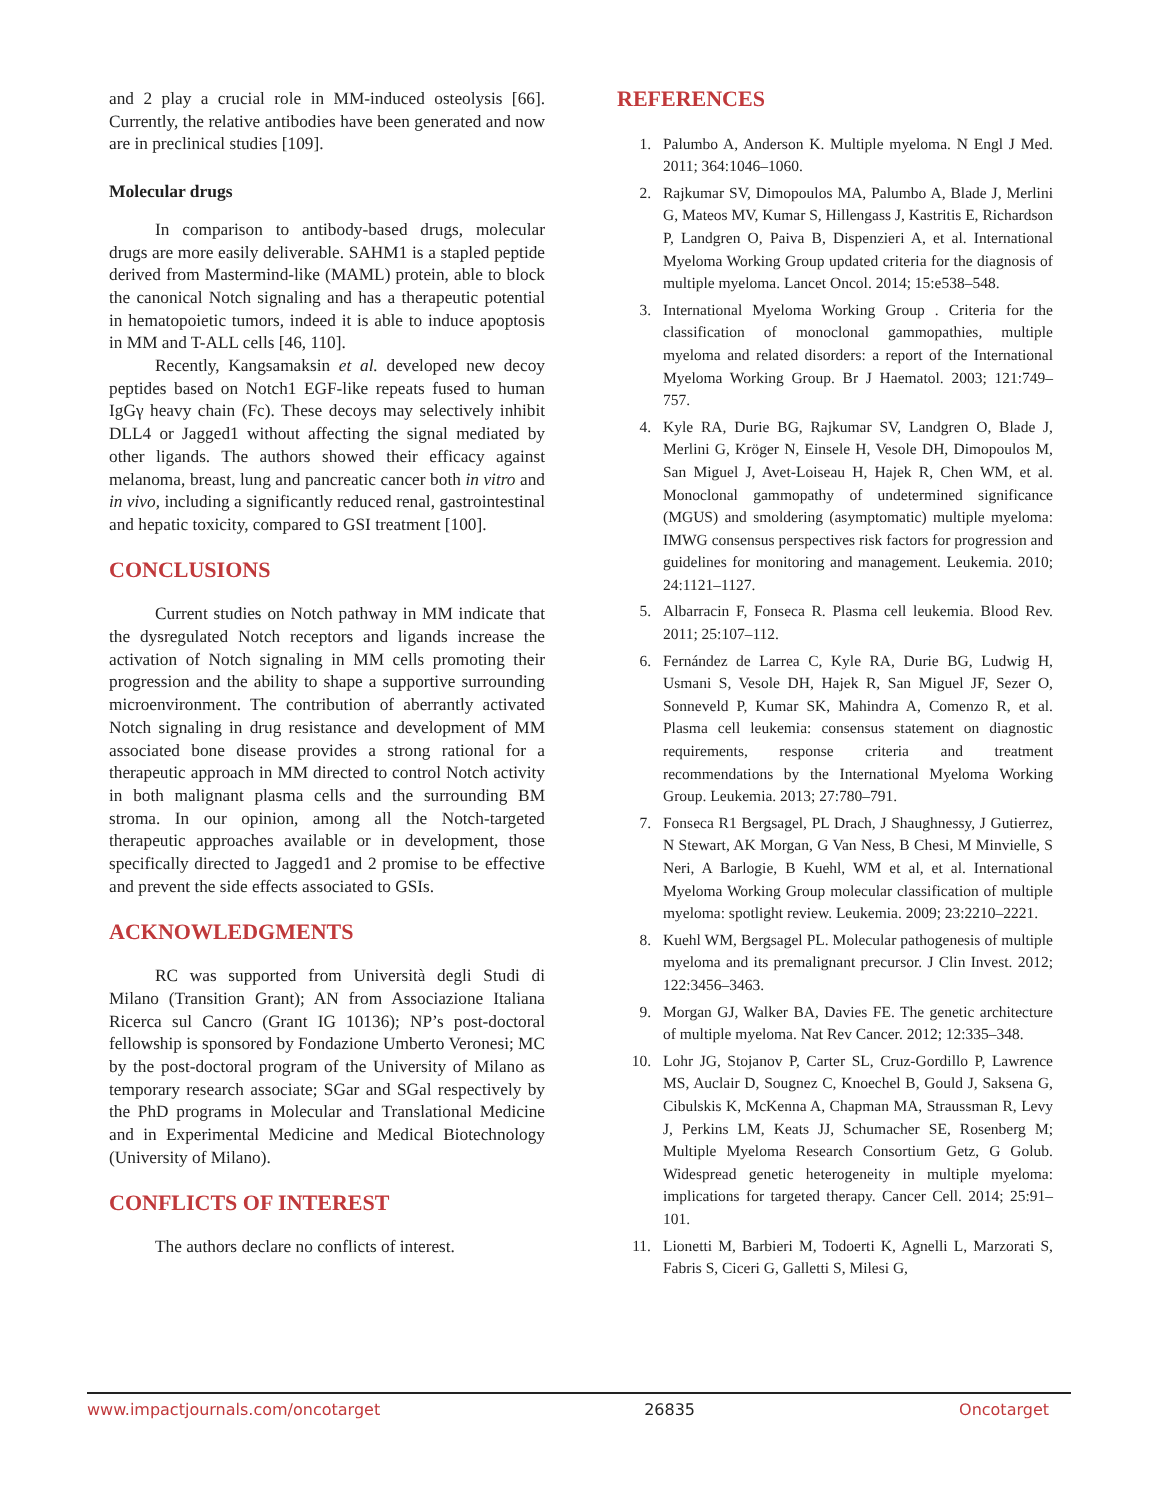and 2 play a crucial role in MM-induced osteolysis [66]. Currently, the relative antibodies have been generated and now are in preclinical studies [109].
Molecular drugs
In comparison to antibody-based drugs, molecular drugs are more easily deliverable. SAHM1 is a stapled peptide derived from Mastermind-like (MAML) protein, able to block the canonical Notch signaling and has a therapeutic potential in hematopoietic tumors, indeed it is able to induce apoptosis in MM and T-ALL cells [46, 110].
Recently, Kangsamaksin et al. developed new decoy peptides based on Notch1 EGF-like repeats fused to human IgGγ heavy chain (Fc). These decoys may selectively inhibit DLL4 or Jagged1 without affecting the signal mediated by other ligands. The authors showed their efficacy against melanoma, breast, lung and pancreatic cancer both in vitro and in vivo, including a significantly reduced renal, gastrointestinal and hepatic toxicity, compared to GSI treatment [100].
CONCLUSIONS
Current studies on Notch pathway in MM indicate that the dysregulated Notch receptors and ligands increase the activation of Notch signaling in MM cells promoting their progression and the ability to shape a supportive surrounding microenvironment. The contribution of aberrantly activated Notch signaling in drug resistance and development of MM associated bone disease provides a strong rational for a therapeutic approach in MM directed to control Notch activity in both malignant plasma cells and the surrounding BM stroma. In our opinion, among all the Notch-targeted therapeutic approaches available or in development, those specifically directed to Jagged1 and 2 promise to be effective and prevent the side effects associated to GSIs.
ACKNOWLEDGMENTS
RC was supported from Università degli Studi di Milano (Transition Grant); AN from Associazione Italiana Ricerca sul Cancro (Grant IG 10136); NP’s post-doctoral fellowship is sponsored by Fondazione Umberto Veronesi; MC by the post-doctoral program of the University of Milano as temporary research associate; SGar and SGal respectively by the PhD programs in Molecular and Translational Medicine and in Experimental Medicine and Medical Biotechnology (University of Milano).
CONFLICTS OF INTEREST
The authors declare no conflicts of interest.
REFERENCES
1. Palumbo A, Anderson K. Multiple myeloma. N Engl J Med. 2011; 364:1046–1060.
2. Rajkumar SV, Dimopoulos MA, Palumbo A, Blade J, Merlini G, Mateos MV, Kumar S, Hillengass J, Kastritis E, Richardson P, Landgren O, Paiva B, Dispenzieri A, et al. International Myeloma Working Group updated criteria for the diagnosis of multiple myeloma. Lancet Oncol. 2014; 15:e538–548.
3. International Myeloma Working Group . Criteria for the classification of monoclonal gammopathies, multiple myeloma and related disorders: a report of the International Myeloma Working Group. Br J Haematol. 2003; 121:749–757.
4. Kyle RA, Durie BG, Rajkumar SV, Landgren O, Blade J, Merlini G, Kröger N, Einsele H, Vesole DH, Dimopoulos M, San Miguel J, Avet-Loiseau H, Hajek R, Chen WM, et al. Monoclonal gammopathy of undetermined significance (MGUS) and smoldering (asymptomatic) multiple myeloma: IMWG consensus perspectives risk factors for progression and guidelines for monitoring and management. Leukemia. 2010; 24:1121–1127.
5. Albarracin F, Fonseca R. Plasma cell leukemia. Blood Rev. 2011; 25:107–112.
6. Fernández de Larrea C, Kyle RA, Durie BG, Ludwig H, Usmani S, Vesole DH, Hajek R, San Miguel JF, Sezer O, Sonneveld P, Kumar SK, Mahindra A, Comenzo R, et al. Plasma cell leukemia: consensus statement on diagnostic requirements, response criteria and treatment recommendations by the International Myeloma Working Group. Leukemia. 2013; 27:780–791.
7. Fonseca R1 Bergsagel, PL Drach, J Shaughnessy, J Gutierrez, N Stewart, AK Morgan, G Van Ness, B Chesi, M Minvielle, S Neri, A Barlogie, B Kuehl, WM et al, et al. International Myeloma Working Group molecular classification of multiple myeloma: spotlight review. Leukemia. 2009; 23:2210–2221.
8. Kuehl WM, Bergsagel PL. Molecular pathogenesis of multiple myeloma and its premalignant precursor. J Clin Invest. 2012; 122:3456–3463.
9. Morgan GJ, Walker BA, Davies FE. The genetic architecture of multiple myeloma. Nat Rev Cancer. 2012; 12:335–348.
10. Lohr JG, Stojanov P, Carter SL, Cruz-Gordillo P, Lawrence MS, Auclair D, Sougnez C, Knoechel B, Gould J, Saksena G, Cibulskis K, McKenna A, Chapman MA, Straussman R, Levy J, Perkins LM, Keats JJ, Schumacher SE, Rosenberg M; Multiple Myeloma Research Consortium Getz, G Golub. Widespread genetic heterogeneity in multiple myeloma: implications for targeted therapy. Cancer Cell. 2014; 25:91–101.
11. Lionetti M, Barbieri M, Todoerti K, Agnelli L, Marzorati S, Fabris S, Ciceri G, Galletti S, Milesi G,
www.impactjournals.com/oncotarget 26835 Oncotarget